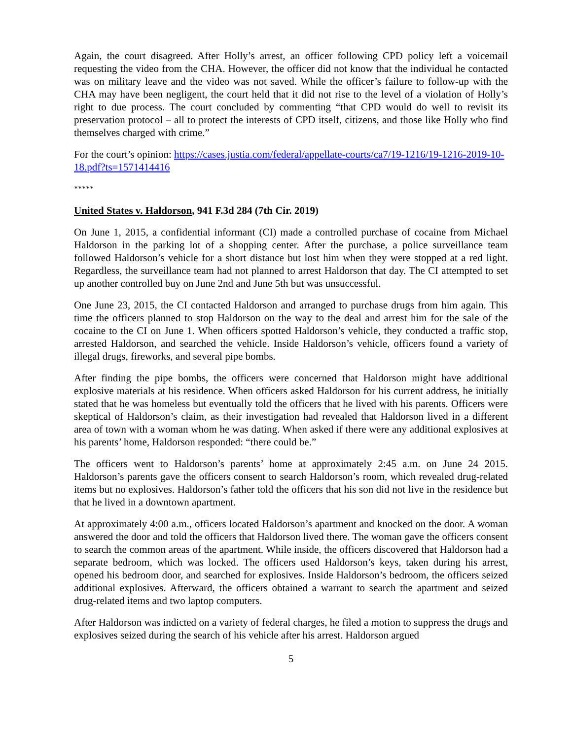Again, the court disagreed. After Holly’s arrest, an officer following CPD policy left a voicemail requesting the video from the CHA. However, the officer did not know that the individual he contacted was on military leave and the video was not saved. While the officer’s failure to follow-up with the CHA may have been negligent, the court held that it did not rise to the level of a violation of Holly’s right to due process. The court concluded by commenting “that CPD would do well to revisit its preservation protocol – all to protect the interests of CPD itself, citizens, and those like Holly who find themselves charged with crime.”
For the court’s opinion: https://cases.justia.com/federal/appellate-courts/ca7/19-1216/19-1216-2019-10-18.pdf?ts=1571414416
*****
United States v. Haldorson, 941 F.3d 284 (7th Cir. 2019)
On June 1, 2015, a confidential informant (CI) made a controlled purchase of cocaine from Michael Haldorson in the parking lot of a shopping center. After the purchase, a police surveillance team followed Haldorson’s vehicle for a short distance but lost him when they were stopped at a red light. Regardless, the surveillance team had not planned to arrest Haldorson that day. The CI attempted to set up another controlled buy on June 2nd and June 5th but was unsuccessful.
One June 23, 2015, the CI contacted Haldorson and arranged to purchase drugs from him again. This time the officers planned to stop Haldorson on the way to the deal and arrest him for the sale of the cocaine to the CI on June 1. When officers spotted Haldorson’s vehicle, they conducted a traffic stop, arrested Haldorson, and searched the vehicle. Inside Haldorson’s vehicle, officers found a variety of illegal drugs, fireworks, and several pipe bombs.
After finding the pipe bombs, the officers were concerned that Haldorson might have additional explosive materials at his residence. When officers asked Haldorson for his current address, he initially stated that he was homeless but eventually told the officers that he lived with his parents. Officers were skeptical of Haldorson’s claim, as their investigation had revealed that Haldorson lived in a different area of town with a woman whom he was dating. When asked if there were any additional explosives at his parents’ home, Haldorson responded: “there could be.”
The officers went to Haldorson’s parents’ home at approximately 2:45 a.m. on June 24 2015. Haldorson’s parents gave the officers consent to search Haldorson’s room, which revealed drug-related items but no explosives. Haldorson’s father told the officers that his son did not live in the residence but that he lived in a downtown apartment.
At approximately 4:00 a.m., officers located Haldorson’s apartment and knocked on the door. A woman answered the door and told the officers that Haldorson lived there. The woman gave the officers consent to search the common areas of the apartment. While inside, the officers discovered that Haldorson had a separate bedroom, which was locked. The officers used Haldorson’s keys, taken during his arrest, opened his bedroom door, and searched for explosives. Inside Haldorson’s bedroom, the officers seized additional explosives. Afterward, the officers obtained a warrant to search the apartment and seized drug-related items and two laptop computers.
After Haldorson was indicted on a variety of federal charges, he filed a motion to suppress the drugs and explosives seized during the search of his vehicle after his arrest. Haldorson argued
5